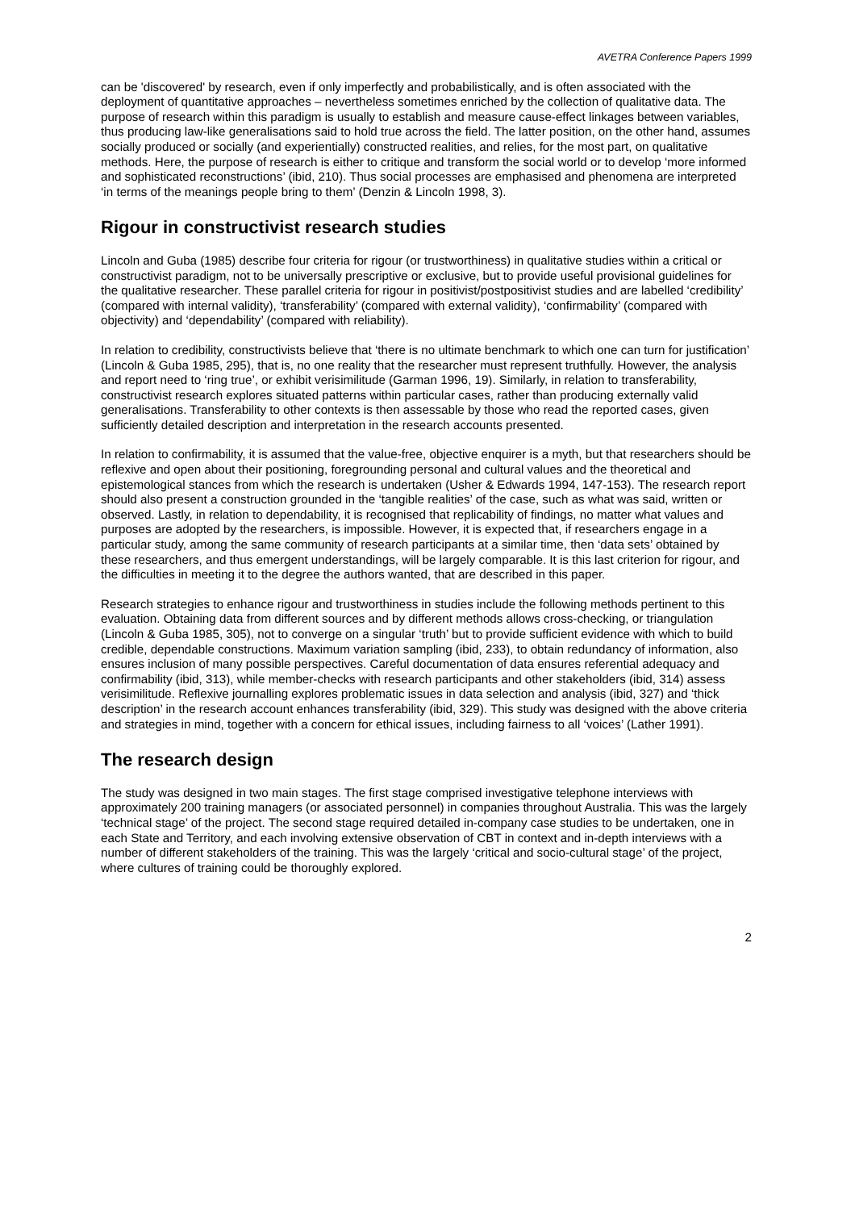AVETRA Conference Papers 1999
can be 'discovered' by research, even if only imperfectly and probabilistically, and is often associated with the deployment of quantitative approaches – nevertheless sometimes enriched by the collection of qualitative data. The purpose of research within this paradigm is usually to establish and measure cause-effect linkages between variables, thus producing law-like generalisations said to hold true across the field. The latter position, on the other hand, assumes socially produced or socially (and experientially) constructed realities, and relies, for the most part, on qualitative methods. Here, the purpose of research is either to critique and transform the social world or to develop ‘more informed and sophisticated reconstructions’ (ibid, 210). Thus social processes are emphasised and phenomena are interpreted ‘in terms of the meanings people bring to them’ (Denzin & Lincoln 1998, 3).
Rigour in constructivist research studies
Lincoln and Guba (1985) describe four criteria for rigour (or trustworthiness) in qualitative studies within a critical or constructivist paradigm, not to be universally prescriptive or exclusive, but to provide useful provisional guidelines for the qualitative researcher. These parallel criteria for rigour in positivist/postpositivist studies and are labelled ‘credibility’ (compared with internal validity), ‘transferability’ (compared with external validity), ‘confirmability’ (compared with objectivity) and ‘dependability’ (compared with reliability).
In relation to credibility, constructivists believe that ‘there is no ultimate benchmark to which one can turn for justification’ (Lincoln & Guba 1985, 295), that is, no one reality that the researcher must represent truthfully. However, the analysis and report need to ‘ring true’, or exhibit verisimilitude (Garman 1996, 19). Similarly, in relation to transferability, constructivist research explores situated patterns within particular cases, rather than producing externally valid generalisations. Transferability to other contexts is then assessable by those who read the reported cases, given sufficiently detailed description and interpretation in the research accounts presented.
In relation to confirmability, it is assumed that the value-free, objective enquirer is a myth, but that researchers should be reflexive and open about their positioning, foregrounding personal and cultural values and the theoretical and epistemological stances from which the research is undertaken (Usher & Edwards 1994, 147-153). The research report should also present a construction grounded in the ‘tangible realities’ of the case, such as what was said, written or observed. Lastly, in relation to dependability, it is recognised that replicability of findings, no matter what values and purposes are adopted by the researchers, is impossible. However, it is expected that, if researchers engage in a particular study, among the same community of research participants at a similar time, then ‘data sets’ obtained by these researchers, and thus emergent understandings, will be largely comparable. It is this last criterion for rigour, and the difficulties in meeting it to the degree the authors wanted, that are described in this paper.
Research strategies to enhance rigour and trustworthiness in studies include the following methods pertinent to this evaluation. Obtaining data from different sources and by different methods allows cross-checking, or triangulation (Lincoln & Guba 1985, 305), not to converge on a singular ‘truth’ but to provide sufficient evidence with which to build credible, dependable constructions. Maximum variation sampling (ibid, 233), to obtain redundancy of information, also ensures inclusion of many possible perspectives. Careful documentation of data ensures referential adequacy and confirmability (ibid, 313), while member-checks with research participants and other stakeholders (ibid, 314) assess verisimilitude. Reflexive journalling explores problematic issues in data selection and analysis (ibid, 327) and ‘thick description’ in the research account enhances transferability (ibid, 329). This study was designed with the above criteria and strategies in mind, together with a concern for ethical issues, including fairness to all ‘voices’ (Lather 1991).
The research design
The study was designed in two main stages. The first stage comprised investigative telephone interviews with approximately 200 training managers (or associated personnel) in companies throughout Australia. This was the largely ‘technical stage’ of the project. The second stage required detailed in-company case studies to be undertaken, one in each State and Territory, and each involving extensive observation of CBT in context and in-depth interviews with a number of different stakeholders of the training. This was the largely ‘critical and socio-cultural stage’ of the project, where cultures of training could be thoroughly explored.
2